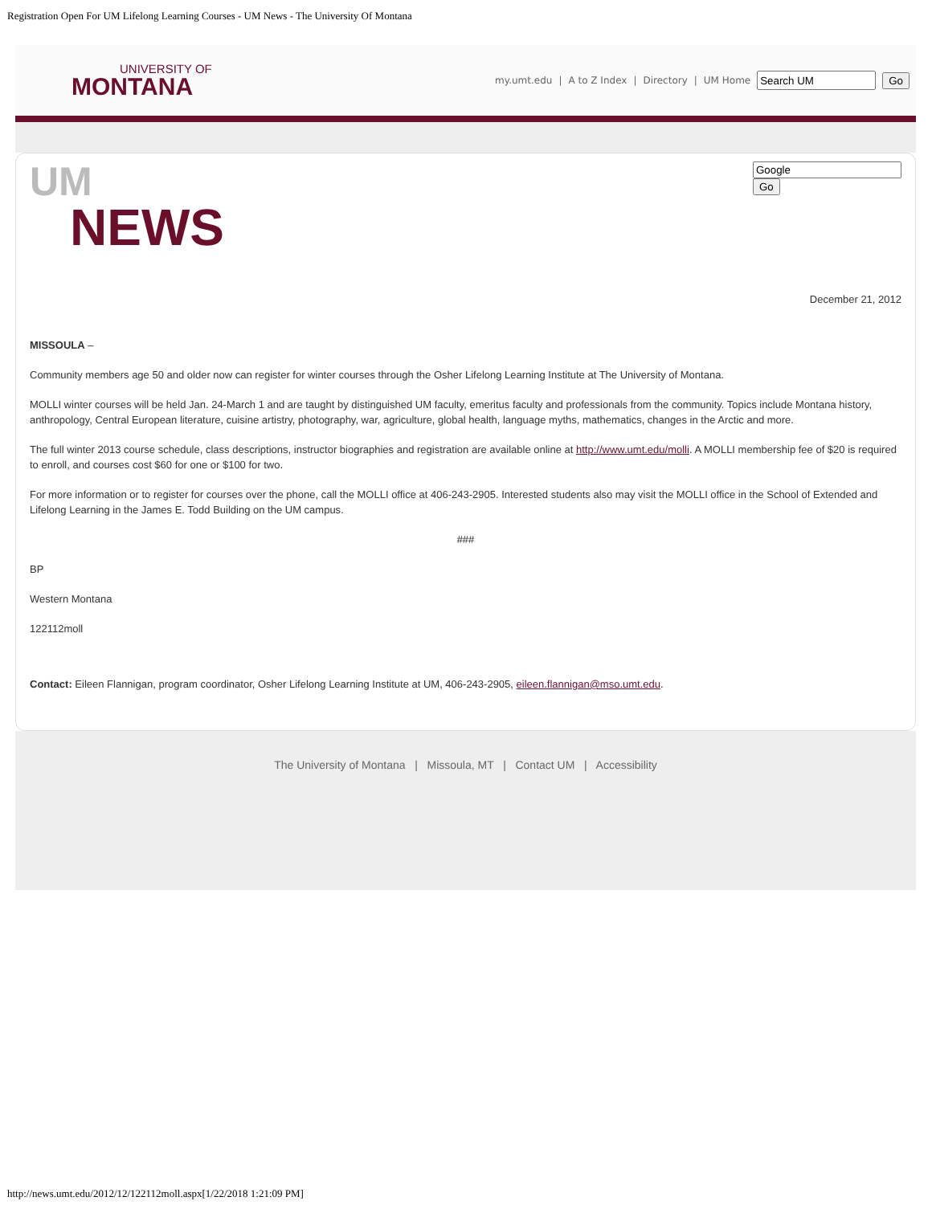Registration Open For UM Lifelong Learning Courses - UM News - The University Of Montana
UNIVERSITY OF
MONTANA
my.umt.edu | A to Z Index | Directory | UM Home Go
UM
NEWS
Go
December 21, 2012
MISSOULA –
Community members age 50 and older now can register for winter courses through the Osher Lifelong Learning Institute at The University of Montana.
MOLLI winter courses will be held Jan. 24-March 1 and are taught by distinguished UM faculty, emeritus faculty and professionals from the community. Topics include Montana history, anthropology, Central European literature, cuisine artistry, photography, war, agriculture, global health, language myths, mathematics, changes in the Arctic and more.
The full winter 2013 course schedule, class descriptions, instructor biographies and registration are available online at http://www.umt.edu/molli. A MOLLI membership fee of $20 is required to enroll, and courses cost $60 for one or $100 for two.
For more information or to register for courses over the phone, call the MOLLI office at 406-243-2905. Interested students also may visit the MOLLI office in the School of Extended and Lifelong Learning in the James E. Todd Building on the UM campus.
###
BP
Western Montana
122112moll
Contact: Eileen Flannigan, program coordinator, Osher Lifelong Learning Institute at UM, 406-243-2905, eileen.flannigan@mso.umt.edu.
The University of Montana | Missoula, MT | Contact UM | Accessibility
http://news.umt.edu/2012/12/122112moll.aspx[1/22/2018 1:21:09 PM]